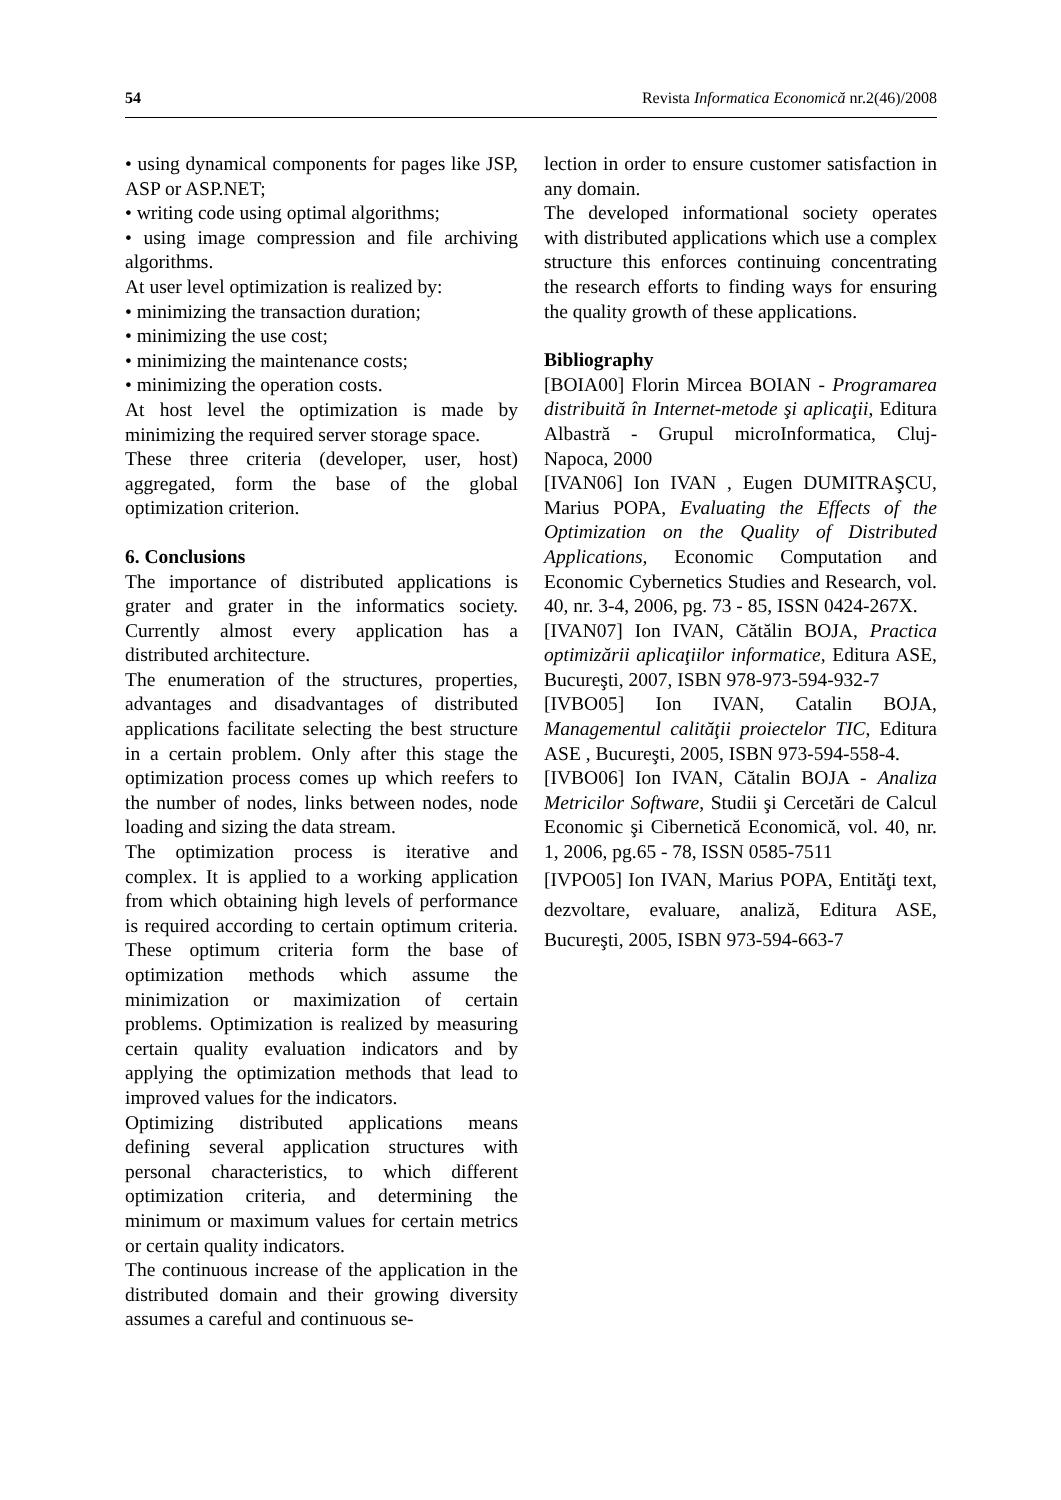54 Revista Informatica Economică nr.2(46)/2008
• using dynamical components for pages like JSP, ASP or ASP.NET;
• writing code using optimal algorithms;
• using image compression and file archiving algorithms.
At user level optimization is realized by:
• minimizing the transaction duration;
• minimizing the use cost;
• minimizing the maintenance costs;
• minimizing the operation costs.
At host level the optimization is made by minimizing the required server storage space.
These three criteria (developer, user, host) aggregated, form the base of the global optimization criterion.
6. Conclusions
The importance of distributed applications is grater and grater in the informatics society. Currently almost every application has a distributed architecture.
The enumeration of the structures, properties, advantages and disadvantages of distributed applications facilitate selecting the best structure in a certain problem. Only after this stage the optimization process comes up which reefers to the number of nodes, links between nodes, node loading and sizing the data stream.
The optimization process is iterative and complex. It is applied to a working application from which obtaining high levels of performance is required according to certain optimum criteria. These optimum criteria form the base of optimization methods which assume the minimization or maximization of certain problems. Optimization is realized by measuring certain quality evaluation indicators and by applying the optimization methods that lead to improved values for the indicators.
Optimizing distributed applications means defining several application structures with personal characteristics, to which different optimization criteria, and determining the minimum or maximum values for certain metrics or certain quality indicators.
The continuous increase of the application in the distributed domain and their growing diversity assumes a careful and continuous se-
lection in order to ensure customer satisfaction in any domain.
The developed informational society operates with distributed applications which use a complex structure this enforces continuing concentrating the research efforts to finding ways for ensuring the quality growth of these applications.
Bibliography
[BOIA00] Florin Mircea BOIAN - Programarea distribuită în Internet-metode şi aplicaţii, Editura Albastră - Grupul microInformatica, Cluj-Napoca, 2000
[IVAN06] Ion IVAN , Eugen DUMITRAŞCU, Marius POPA, Evaluating the Effects of the Optimization on the Quality of Distributed Applications, Economic Computation and Economic Cybernetics Studies and Research, vol. 40, nr. 3-4, 2006, pg. 73 - 85, ISSN 0424-267X.
[IVAN07] Ion IVAN, Cătălin BOJA, Practica optimizării aplicaţiilor informatice, Editura ASE, Bucureşti, 2007, ISBN 978-973-594-932-7
[IVBO05] Ion IVAN, Catalin BOJA, Managementul calităţii proiectelor TIC, Editura ASE , Bucureşti, 2005, ISBN 973-594-558-4.
[IVBO06] Ion IVAN, Cătalin BOJA - Analiza Metricilor Software, Studii şi Cercetări de Calcul Economic şi Cibernetică Economică, vol. 40, nr. 1, 2006, pg.65 - 78, ISSN 0585-7511
[IVPO05] Ion IVAN, Marius POPA, Entităţi text, dezvoltare, evaluare, analiză, Editura ASE, Bucureşti, 2005, ISBN 973-594-663-7